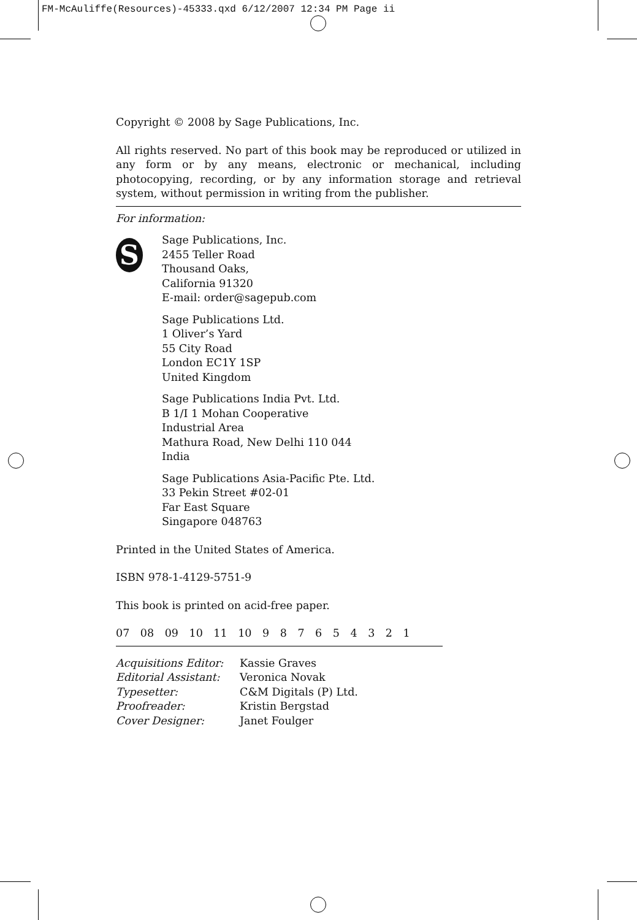FM-McAuliffe(Resources)-45333.qxd 6/12/2007 12:34 PM Page ii
Copyright © 2008 by Sage Publications, Inc.
All rights reserved. No part of this book may be reproduced or utilized in any form or by any means, electronic or mechanical, including photocopying, recording, or by any information storage and retrieval system, without permission in writing from the publisher.
For information:
S
Sage Publications, Inc.
2455 Teller Road
Thousand Oaks,
California 91320
E-mail: order@sagepub.com
Sage Publications Ltd.
1 Oliver’s Yard
55 City Road
London EC1Y 1SP
United Kingdom
Sage Publications India Pvt. Ltd.
B 1/I 1 Mohan Cooperative
Industrial Area
Mathura Road, New Delhi 110 044
India
Sage Publications Asia-Pacific Pte. Ltd.
33 Pekin Street #02-01
Far East Square
Singapore 048763
Printed in the United States of America.
ISBN 978-1-4129-5751-9
This book is printed on acid-free paper.
07 08 09 10 11 10 9 8 7 6 5 4 3 2 1
| Acquisitions Editor: | Kassie Graves |
| Editorial Assistant: | Veronica Novak |
| Typesetter: | C&M Digitals (P) Ltd. |
| Proofreader: | Kristin Bergstad |
| Cover Designer: | Janet Foulger |